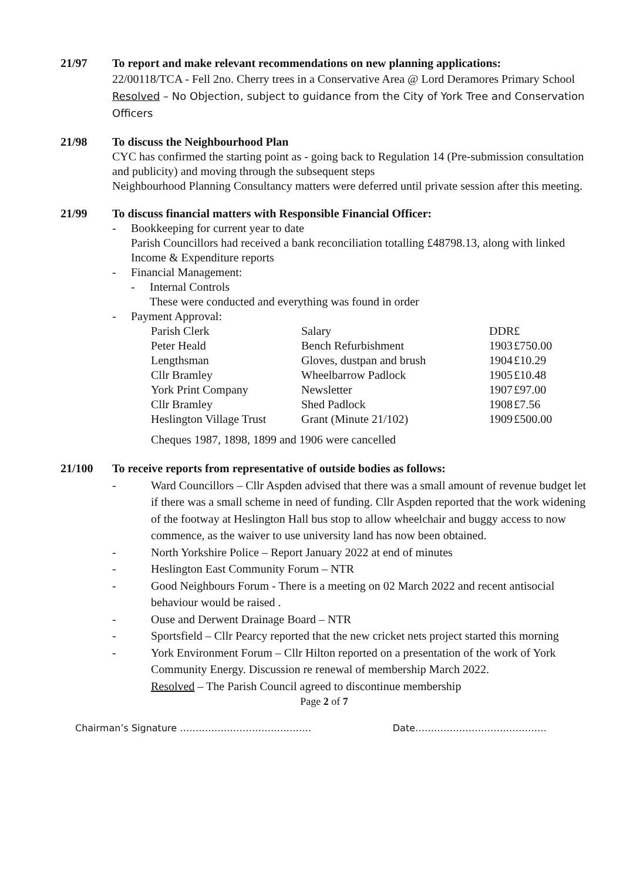21/97 To report and make relevant recommendations on new planning applications:
22/00118/TCA - Fell 2no. Cherry trees in a Conservative Area @ Lord Deramores Primary School
Resolved – No Objection, subject to guidance from the City of York Tree and Conservation Officers
21/98 To discuss the Neighbourhood Plan
CYC has confirmed the starting point as - going back to Regulation 14 (Pre-submission consultation and publicity) and moving through the subsequent steps
Neighbourhood Planning Consultancy matters were deferred until private session after this meeting.
21/99 To discuss financial matters with Responsible Financial Officer:
- Bookkeeping for current year to date
Parish Councillors had received a bank reconciliation totalling £48798.13, along with linked Income & Expenditure reports
- Financial Management:
- Internal Controls
These were conducted and everything was found in order
- Payment Approval:
| Parish Clerk | Salary | DDR | £ |
| Peter Heald | Bench Refurbishment | 1903 | £750.00 |
| Lengthsman | Gloves, dustpan and brush | 1904 | £10.29 |
| Cllr Bramley | Wheelbarrow Padlock | 1905 | £10.48 |
| York Print Company | Newsletter | 1907 | £97.00 |
| Cllr Bramley | Shed Padlock | 1908 | £7.56 |
| Heslington Village Trust | Grant (Minute 21/102) | 1909 | £500.00 |
Cheques 1987, 1898, 1899 and 1906 were cancelled
21/100 To receive reports from representative of outside bodies as follows:
- Ward Councillors – Cllr Aspden advised that there was a small amount of revenue budget let if there was a small scheme in need of funding. Cllr Aspden reported that the work widening of the footway at Heslington Hall bus stop to allow wheelchair and buggy access to now commence, as the waiver to use university land has now been obtained.
- North Yorkshire Police – Report January 2022 at end of minutes
- Heslington East Community Forum – NTR
- Good Neighbours Forum - There is a meeting on 02 March 2022 and recent antisocial behaviour would be raised .
- Ouse and Derwent Drainage Board – NTR
- Sportsfield – Cllr Pearcy reported that the new cricket nets project started this morning
- York Environment Forum – Cllr Hilton reported on a presentation of the work of York Community Energy. Discussion re renewal of membership March 2022.
Resolved – The Parish Council agreed to discontinue membership
Page 2 of 7
Chairman’s Signature …………………………………… Date……………………………………